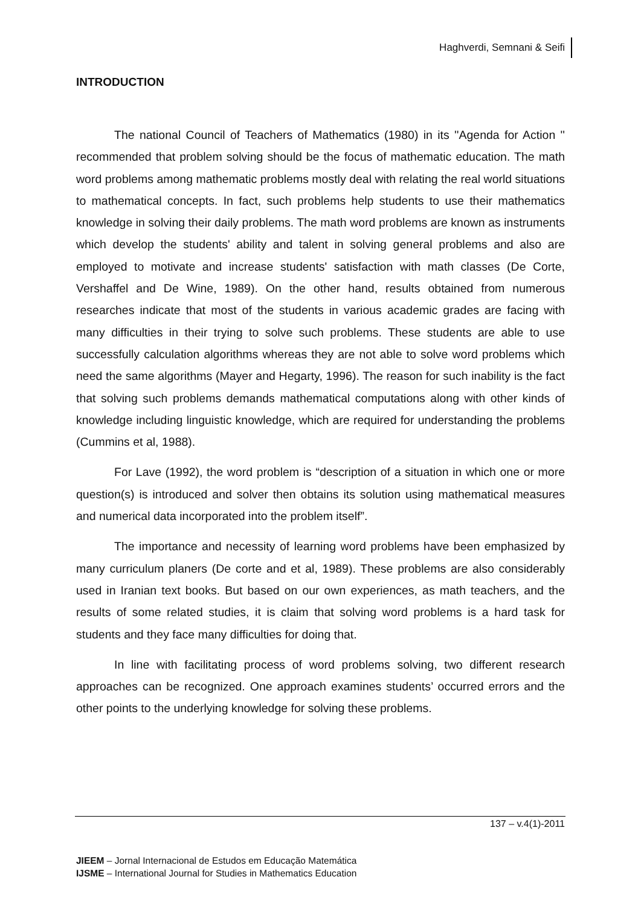Haghverdi, Semnani & Seifi
INTRODUCTION
The national Council of Teachers of Mathematics (1980) in its ''Agenda for Action '' recommended that problem solving should be the focus of mathematic education. The math word problems among mathematic problems mostly deal with relating the real world situations to mathematical concepts. In fact, such problems help students to use their mathematics knowledge in solving their daily problems. The math word problems are known as instruments which develop the students' ability and talent in solving general problems and also are employed to motivate and increase students' satisfaction with math classes (De Corte, Vershaffel and De Wine, 1989). On the other hand, results obtained from numerous researches indicate that most of the students in various academic grades are facing with many difficulties in their trying to solve such problems. These students are able to use successfully calculation algorithms whereas they are not able to solve word problems which need the same algorithms (Mayer and Hegarty, 1996). The reason for such inability is the fact that solving such problems demands mathematical computations along with other kinds of knowledge including linguistic knowledge, which are required for understanding the problems (Cummins et al, 1988).
For Lave (1992), the word problem is “description of a situation in which one or more question(s) is introduced and solver then obtains its solution using mathematical measures and numerical data incorporated into the problem itself”.
The importance and necessity of learning word problems have been emphasized by many curriculum planers (De corte and et al, 1989). These problems are also considerably used in Iranian text books. But based on our own experiences, as math teachers, and the results of some related studies, it is claim that solving word problems is a hard task for students and they face many difficulties for doing that.
In line with facilitating process of word problems solving, two different research approaches can be recognized. One approach examines students’ occurred errors and the other points to the underlying knowledge for solving these problems.
137 – v.4(1)-2011
JIEEM – Jornal Internacional de Estudos em Educação Matemática
IJSME – International Journal for Studies in Mathematics Education